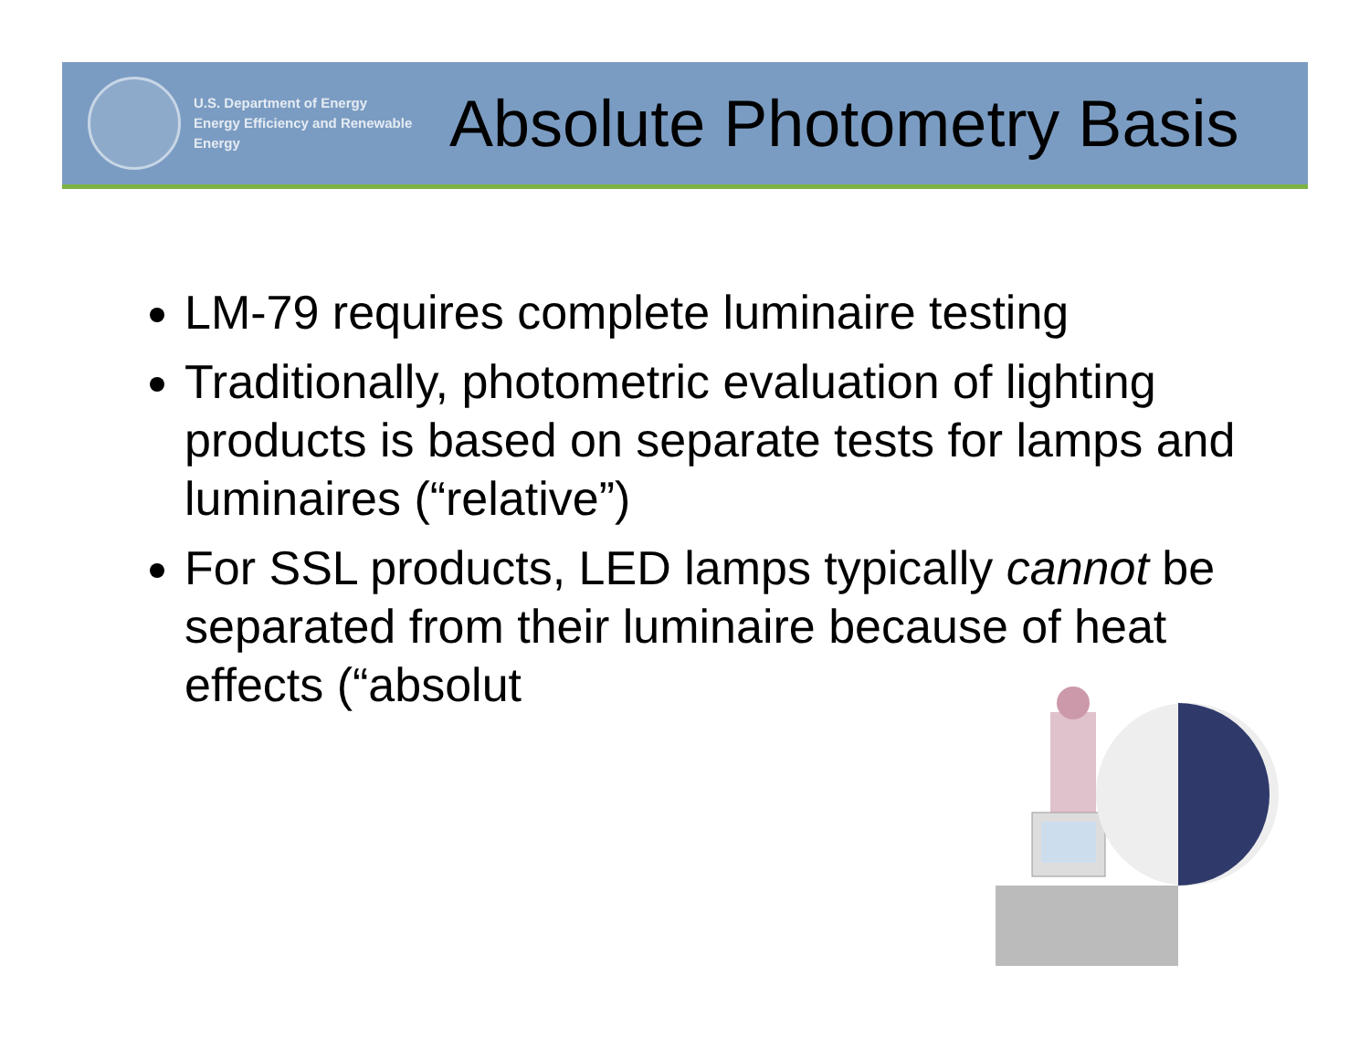U.S. Department of Energy
Energy Efficiency and Renewable Energy
Absolute Photometry Basis
LM-79 requires complete luminaire testing
Traditionally, photometric evaluation of lighting products is based on separate tests for lamps and luminaires (“relative”)
For SSL products, LED lamps typically cannot be separated from their luminaire because of heat effects (“absolut